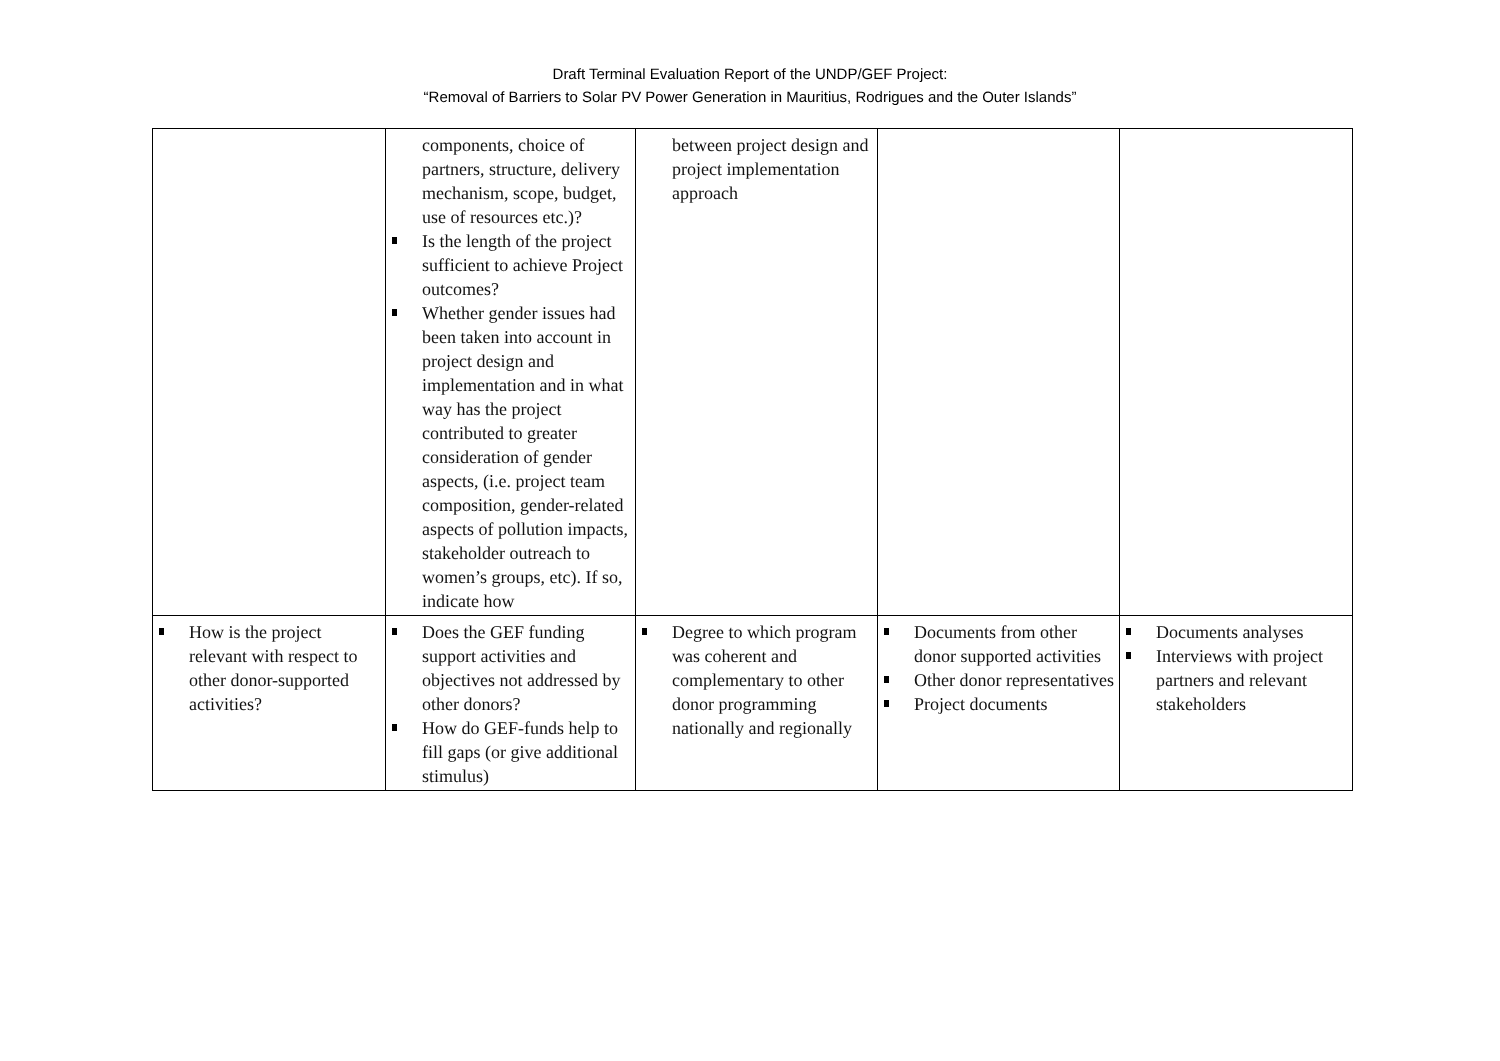Draft Terminal Evaluation Report of the UNDP/GEF Project:
“Removal of Barriers to Solar PV Power Generation in Mauritius, Rodrigues and the Outer Islands”
| | components, choice of partners, structure, delivery mechanism, scope, budget, use of resources etc.)? Is the length of the project sufficient to achieve Project outcomes? Whether gender issues had been taken into account in project design and implementation and in what way has the project contributed to greater consideration of gender aspects, (i.e. project team composition, gender-related aspects of pollution impacts, stakeholder outreach to women’s groups, etc). If so, indicate how | between project design and project implementation approach | | |
| How is the project relevant with respect to other donor-supported activities? | Does the GEF funding support activities and objectives not addressed by other donors? How do GEF-funds help to fill gaps (or give additional stimulus) | Degree to which program was coherent and complementary to other donor programming nationally and regionally | Documents from other donor supported activities Other donor representatives Project documents | Documents analyses Interviews with project partners and relevant stakeholders |